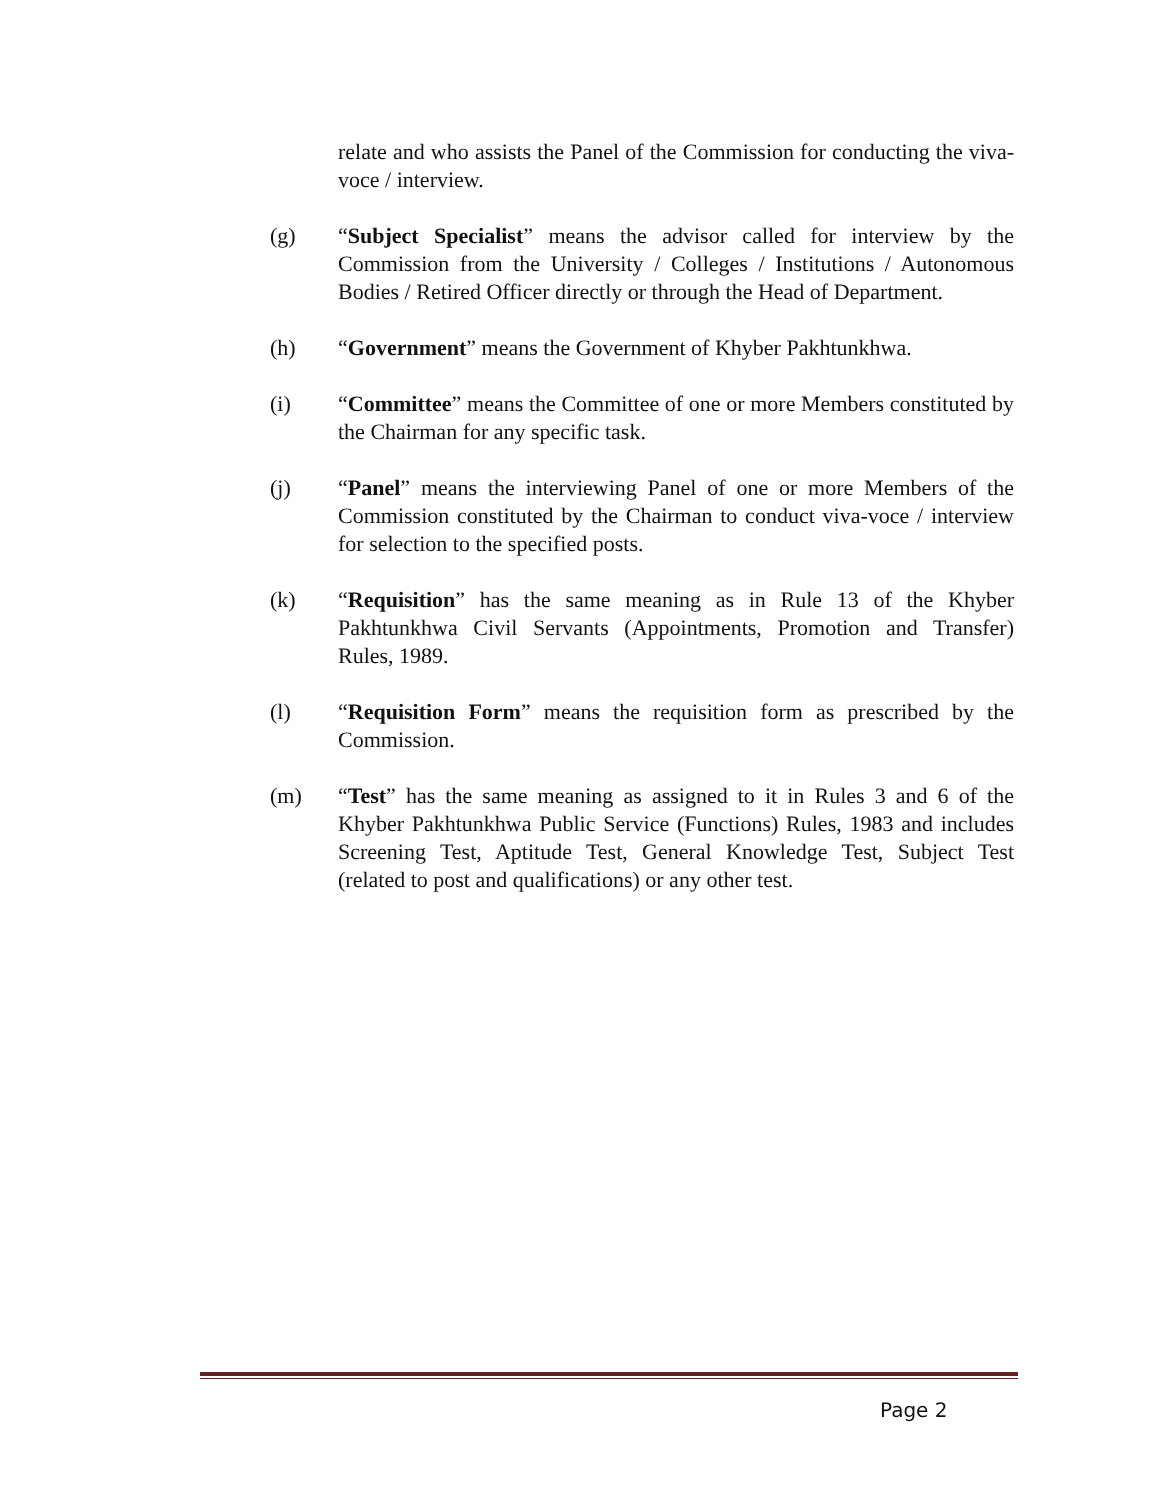relate and who assists the Panel of the Commission for conducting the viva-voce / interview.
(g) “Subject Specialist” means the advisor called for interview by the Commission from the University / Colleges / Institutions / Autonomous Bodies / Retired Officer directly or through the Head of Department.
(h) “Government” means the Government of Khyber Pakhtunkhwa.
(i) “Committee” means the Committee of one or more Members constituted by the Chairman for any specific task.
(j) “Panel” means the interviewing Panel of one or more Members of the Commission constituted by the Chairman to conduct viva-voce / interview for selection to the specified posts.
(k) “Requisition” has the same meaning as in Rule 13 of the Khyber Pakhtunkhwa Civil Servants (Appointments, Promotion and Transfer) Rules, 1989.
(l) “Requisition Form” means the requisition form as prescribed by the Commission.
(m) “Test” has the same meaning as assigned to it in Rules 3 and 6 of the Khyber Pakhtunkhwa Public Service (Functions) Rules, 1983 and includes Screening Test, Aptitude Test, General Knowledge Test, Subject Test (related to post and qualifications) or any other test.
Page 2